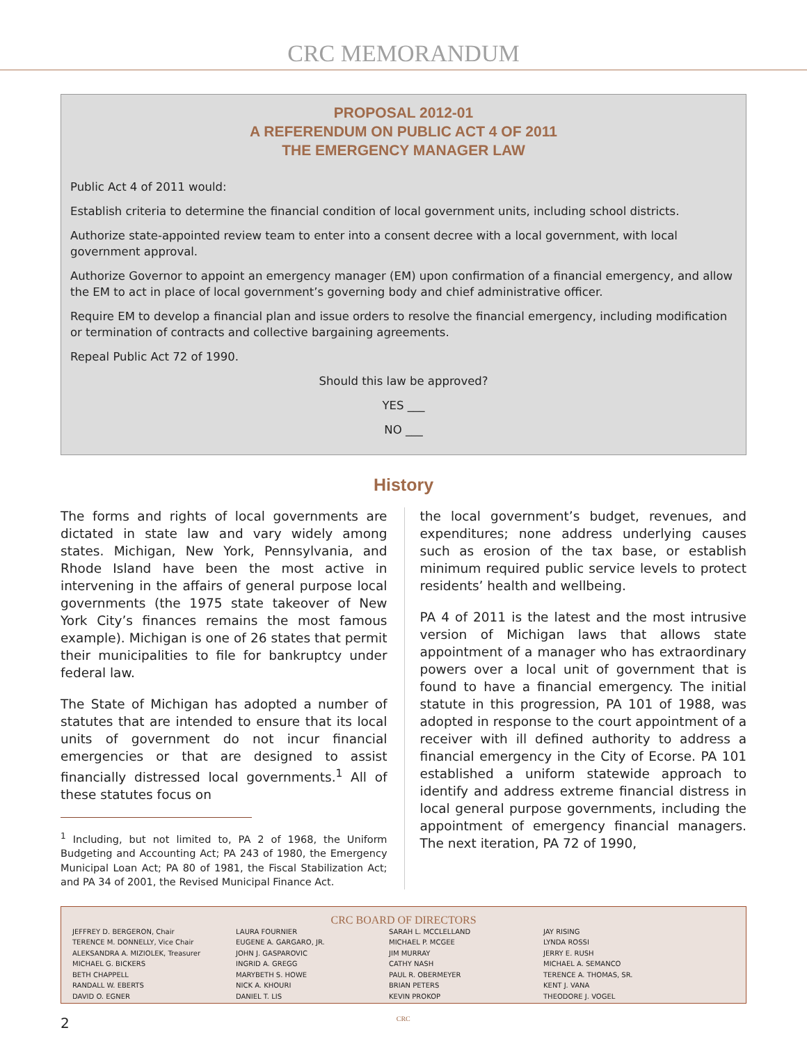CRC MEMORANDUM
PROPOSAL 2012-01
A REFERENDUM ON PUBLIC ACT 4 OF 2011
THE EMERGENCY MANAGER LAW
Public Act 4 of 2011 would:
Establish criteria to determine the financial condition of local government units, including school districts.
Authorize state-appointed review team to enter into a consent decree with a local government, with local government approval.
Authorize Governor to appoint an emergency manager (EM) upon confirmation of a financial emergency, and allow the EM to act in place of local government’s governing body and chief administrative officer.
Require EM to develop a financial plan and issue orders to resolve the financial emergency, including modification or termination of contracts and collective bargaining agreements.
Repeal Public Act 72 of 1990.
Should this law be approved?
YES ___
NO ___
History
The forms and rights of local governments are dictated in state law and vary widely among states. Michigan, New York, Pennsylvania, and Rhode Island have been the most active in intervening in the affairs of general purpose local governments (the 1975 state takeover of New York City’s finances remains the most famous example). Michigan is one of 26 states that permit their municipalities to file for bankruptcy under federal law.
The State of Michigan has adopted a number of statutes that are intended to ensure that its local units of government do not incur financial emergencies or that are designed to assist financially distressed local governments.<sup>1</sup> All of these statutes focus on
<sup>1</sup> Including, but not limited to, PA 2 of 1968, the Uniform Budgeting and Accounting Act; PA 243 of 1980, the Emergency Municipal Loan Act; PA 80 of 1981, the Fiscal Stabilization Act; and PA 34 of 2001, the Revised Municipal Finance Act.
the local government’s budget, revenues, and expenditures; none address underlying causes such as erosion of the tax base, or establish minimum required public service levels to protect residents’ health and wellbeing.
PA 4 of 2011 is the latest and the most intrusive version of Michigan laws that allows state appointment of a manager who has extraordinary powers over a local unit of government that is found to have a financial emergency. The initial statute in this progression, PA 101 of 1988, was adopted in response to the court appointment of a receiver with ill defined authority to address a financial emergency in the City of Ecorse. PA 101 established a uniform statewide approach to identify and address extreme financial distress in local general purpose governments, including the appointment of emergency financial managers. The next iteration, PA 72 of 1990,
CRC BOARD OF DIRECTORS
JEFFREY D. BERGERON, Chair
TERENCE M. DONNELLY, Vice Chair
ALEKSANDRA A. MIZIOLEK, Treasurer
MICHAEL G. BICKERS
BETH CHAPPELL
RANDALL W. EBERTS
DAVID O. EGNER
LAURA FOURNIER
EUGENE A. GARGARO, JR.
JOHN J. GASPAROVIC
INGRID A. GREGG
MARYBETH S. HOWE
NICK A. KHOURI
DANIEL T. LIS
SARAH L. MCCLELLAND
MICHAEL P. MCGEE
JIM MURRAY
CATHY NASH
PAUL R. OBERMEYER
BRIAN PETERS
KEVIN PROKOP
JAY RISING
LYNDA ROSSI
JERRY E. RUSH
MICHAEL A. SEMANCO
TERENCE A. THOMAS, SR.
KENT J. VANA
THEODORE J. VOGEL
2 CRC